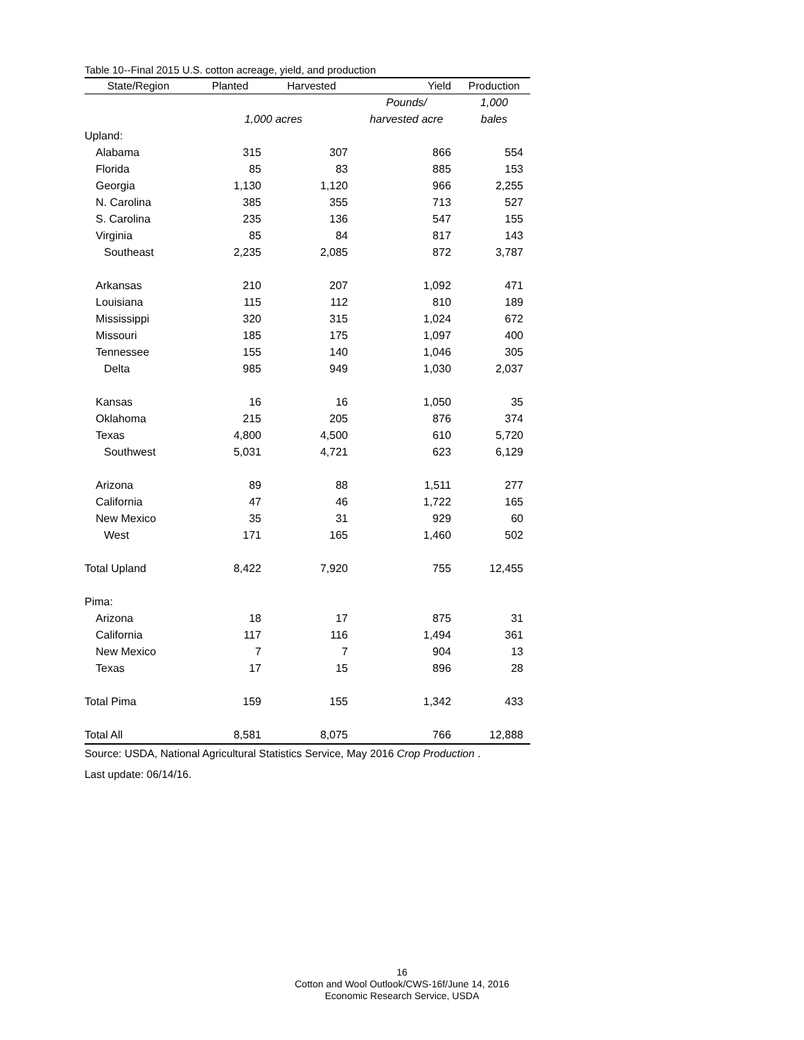Table 10--Final 2015 U.S. cotton acreage, yield, and production
| State/Region | Planted | Harvested | Yield | Production |
| --- | --- | --- | --- | --- |
| | | | Pounds/ | 1,000 |
| | 1,000 acres | | harvested acre | bales |
| Upland: | | | | |
| Alabama | 315 | 307 | 866 | 554 |
| Florida | 85 | 83 | 885 | 153 |
| Georgia | 1,130 | 1,120 | 966 | 2,255 |
| N. Carolina | 385 | 355 | 713 | 527 |
| S. Carolina | 235 | 136 | 547 | 155 |
| Virginia | 85 | 84 | 817 | 143 |
| Southeast | 2,235 | 2,085 | 872 | 3,787 |
| Arkansas | 210 | 207 | 1,092 | 471 |
| Louisiana | 115 | 112 | 810 | 189 |
| Mississippi | 320 | 315 | 1,024 | 672 |
| Missouri | 185 | 175 | 1,097 | 400 |
| Tennessee | 155 | 140 | 1,046 | 305 |
| Delta | 985 | 949 | 1,030 | 2,037 |
| Kansas | 16 | 16 | 1,050 | 35 |
| Oklahoma | 215 | 205 | 876 | 374 |
| Texas | 4,800 | 4,500 | 610 | 5,720 |
| Southwest | 5,031 | 4,721 | 623 | 6,129 |
| Arizona | 89 | 88 | 1,511 | 277 |
| California | 47 | 46 | 1,722 | 165 |
| New Mexico | 35 | 31 | 929 | 60 |
| West | 171 | 165 | 1,460 | 502 |
| Total Upland | 8,422 | 7,920 | 755 | 12,455 |
| Pima: | | | | |
| Arizona | 18 | 17 | 875 | 31 |
| California | 117 | 116 | 1,494 | 361 |
| New Mexico | 7 | 7 | 904 | 13 |
| Texas | 17 | 15 | 896 | 28 |
| Total Pima | 159 | 155 | 1,342 | 433 |
| Total All | 8,581 | 8,075 | 766 | 12,888 |
Source: USDA, National Agricultural Statistics Service, May 2016 Crop Production .
Last update: 06/14/16.
16
Cotton and Wool Outlook/CWS-16f/June 14, 2016
Economic Research Service, USDA